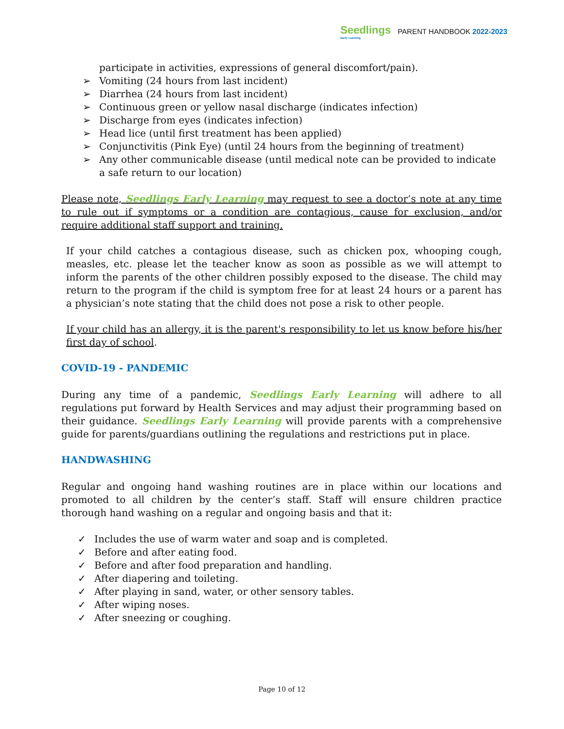Seedlings
Early Learning
PARENT HANDBOOK 2022-2023
participate in activities, expressions of general discomfort/pain).
➢ Vomiting (24 hours from last incident)
➢ Diarrhea (24 hours from last incident)
➢ Continuous green or yellow nasal discharge (indicates infection)
➢ Discharge from eyes (indicates infection)
➢ Head lice (until first treatment has been applied)
➢ Conjunctivitis (Pink Eye) (until 24 hours from the beginning of treatment)
➢ Any other communicable disease (until medical note can be provided to indicate a safe return to our location)
Please note, Seedlings Early Learning may request to see a doctor’s note at any time to rule out if symptoms or a condition are contagious, cause for exclusion, and/or require additional staff support and training.
If your child catches a contagious disease, such as chicken pox, whooping cough, measles, etc. please let the teacher know as soon as possible as we will attempt to inform the parents of the other children possibly exposed to the disease. The child may return to the program if the child is symptom free for at least 24 hours or a parent has a physician’s note stating that the child does not pose a risk to other people.
If your child has an allergy, it is the parent's responsibility to let us know before his/her first day of school.
COVID-19 - PANDEMIC
During any time of a pandemic, Seedlings Early Learning will adhere to all regulations put forward by Health Services and may adjust their programming based on their guidance. Seedlings Early Learning will provide parents with a comprehensive guide for parents/guardians outlining the regulations and restrictions put in place.
HANDWASHING
Regular and ongoing hand washing routines are in place within our locations and promoted to all children by the center’s staff. Staff will ensure children practice thorough hand washing on a regular and ongoing basis and that it:
✓ Includes the use of warm water and soap and is completed.
✓ Before and after eating food.
✓ Before and after food preparation and handling.
✓ After diapering and toileting.
✓ After playing in sand, water, or other sensory tables.
✓ After wiping noses.
✓ After sneezing or coughing.
Page 10 of 12